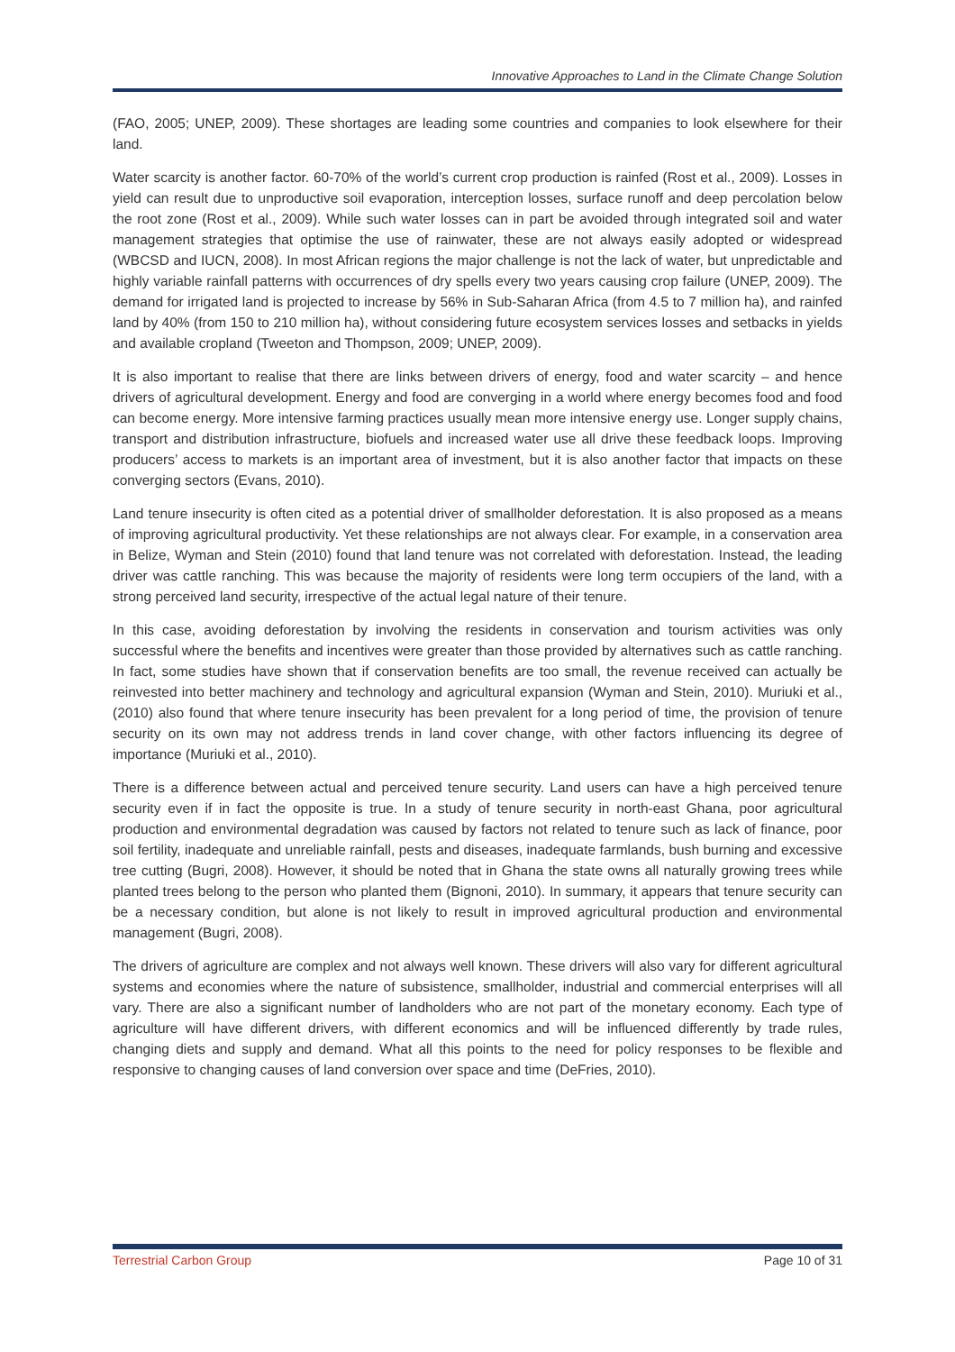Innovative Approaches to Land in the Climate Change Solution
(FAO, 2005; UNEP, 2009). These shortages are leading some countries and companies to look elsewhere for their land.
Water scarcity is another factor. 60-70% of the world’s current crop production is rainfed (Rost et al., 2009). Losses in yield can result due to unproductive soil evaporation, interception losses, surface runoff and deep percolation below the root zone (Rost et al., 2009). While such water losses can in part be avoided through integrated soil and water management strategies that optimise the use of rainwater, these are not always easily adopted or widespread (WBCSD and IUCN, 2008). In most African regions the major challenge is not the lack of water, but unpredictable and highly variable rainfall patterns with occurrences of dry spells every two years causing crop failure (UNEP, 2009). The demand for irrigated land is projected to increase by 56% in Sub-Saharan Africa (from 4.5 to 7 million ha), and rainfed land by 40% (from 150 to 210 million ha), without considering future ecosystem services losses and setbacks in yields and available cropland (Tweeton and Thompson, 2009; UNEP, 2009).
It is also important to realise that there are links between drivers of energy, food and water scarcity – and hence drivers of agricultural development. Energy and food are converging in a world where energy becomes food and food can become energy. More intensive farming practices usually mean more intensive energy use. Longer supply chains, transport and distribution infrastructure, biofuels and increased water use all drive these feedback loops. Improving producers’ access to markets is an important area of investment, but it is also another factor that impacts on these converging sectors (Evans, 2010).
Land tenure insecurity is often cited as a potential driver of smallholder deforestation. It is also proposed as a means of improving agricultural productivity. Yet these relationships are not always clear. For example, in a conservation area in Belize, Wyman and Stein (2010) found that land tenure was not correlated with deforestation. Instead, the leading driver was cattle ranching. This was because the majority of residents were long term occupiers of the land, with a strong perceived land security, irrespective of the actual legal nature of their tenure.
In this case, avoiding deforestation by involving the residents in conservation and tourism activities was only successful where the benefits and incentives were greater than those provided by alternatives such as cattle ranching. In fact, some studies have shown that if conservation benefits are too small, the revenue received can actually be reinvested into better machinery and technology and agricultural expansion (Wyman and Stein, 2010). Muriuki et al., (2010) also found that where tenure insecurity has been prevalent for a long period of time, the provision of tenure security on its own may not address trends in land cover change, with other factors influencing its degree of importance (Muriuki et al., 2010).
There is a difference between actual and perceived tenure security. Land users can have a high perceived tenure security even if in fact the opposite is true. In a study of tenure security in north-east Ghana, poor agricultural production and environmental degradation was caused by factors not related to tenure such as lack of finance, poor soil fertility, inadequate and unreliable rainfall, pests and diseases, inadequate farmlands, bush burning and excessive tree cutting (Bugri, 2008). However, it should be noted that in Ghana the state owns all naturally growing trees while planted trees belong to the person who planted them (Bignoni, 2010). In summary, it appears that tenure security can be a necessary condition, but alone is not likely to result in improved agricultural production and environmental management (Bugri, 2008).
The drivers of agriculture are complex and not always well known. These drivers will also vary for different agricultural systems and economies where the nature of subsistence, smallholder, industrial and commercial enterprises will all vary. There are also a significant number of landholders who are not part of the monetary economy. Each type of agriculture will have different drivers, with different economics and will be influenced differently by trade rules, changing diets and supply and demand. What all this points to the need for policy responses to be flexible and responsive to changing causes of land conversion over space and time (DeFries, 2010).
Terrestrial Carbon Group Page 10 of 31